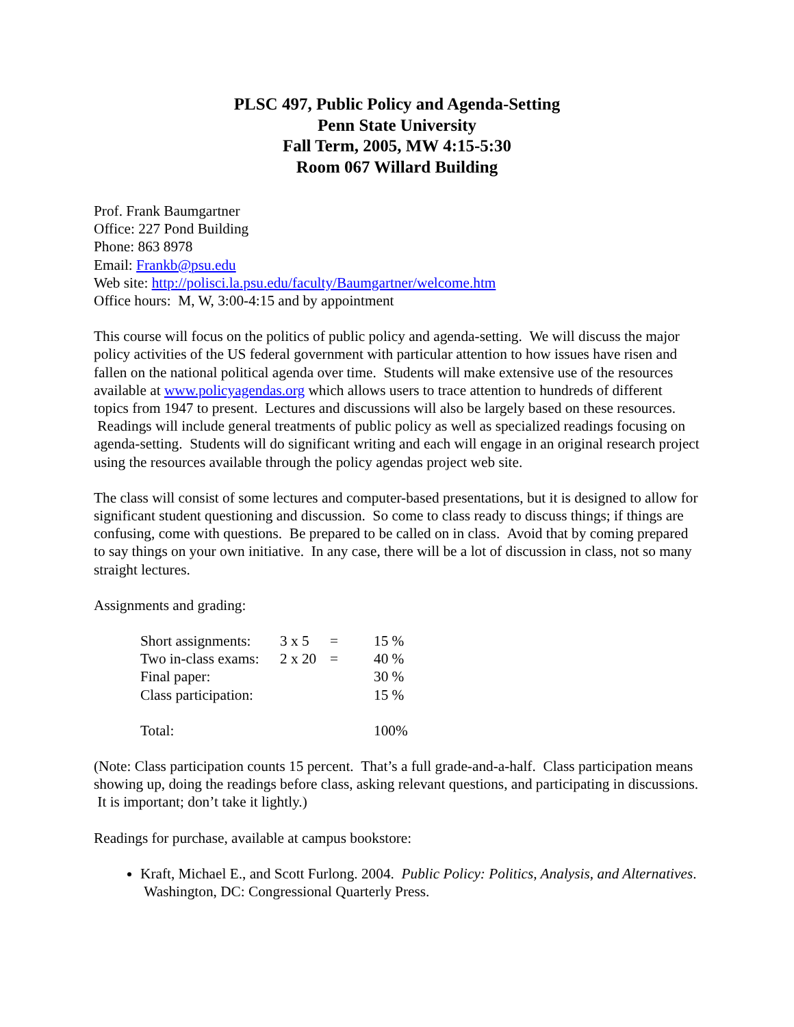PLSC 497, Public Policy and Agenda-Setting
Penn State University
Fall Term, 2005, MW 4:15-5:30
Room 067 Willard Building
Prof. Frank Baumgartner
Office: 227 Pond Building
Phone: 863 8978
Email: Frankb@psu.edu
Web site: http://polisci.la.psu.edu/faculty/Baumgartner/welcome.htm
Office hours: M, W, 3:00-4:15 and by appointment
This course will focus on the politics of public policy and agenda-setting. We will discuss the major policy activities of the US federal government with particular attention to how issues have risen and fallen on the national political agenda over time. Students will make extensive use of the resources available at www.policyagendas.org which allows users to trace attention to hundreds of different topics from 1947 to present. Lectures and discussions will also be largely based on these resources. Readings will include general treatments of public policy as well as specialized readings focusing on agenda-setting. Students will do significant writing and each will engage in an original research project using the resources available through the policy agendas project web site.
The class will consist of some lectures and computer-based presentations, but it is designed to allow for significant student questioning and discussion. So come to class ready to discuss things; if things are confusing, come with questions. Be prepared to be called on in class. Avoid that by coming prepared to say things on your own initiative. In any case, there will be a lot of discussion in class, not so many straight lectures.
Assignments and grading:
| Short assignments: | 3 x 5 | = | 15 % |
| Two in-class exams: | 2 x 20 | = | 40 % |
| Final paper: | | | 30 % |
| Class participation: | | | 15 % |
| Total: | | | 100% |
(Note: Class participation counts 15 percent. That’s a full grade-and-a-half. Class participation means showing up, doing the readings before class, asking relevant questions, and participating in discussions. It is important; don’t take it lightly.)
Readings for purchase, available at campus bookstore:
Kraft, Michael E., and Scott Furlong. 2004. Public Policy: Politics, Analysis, and Alternatives. Washington, DC: Congressional Quarterly Press.